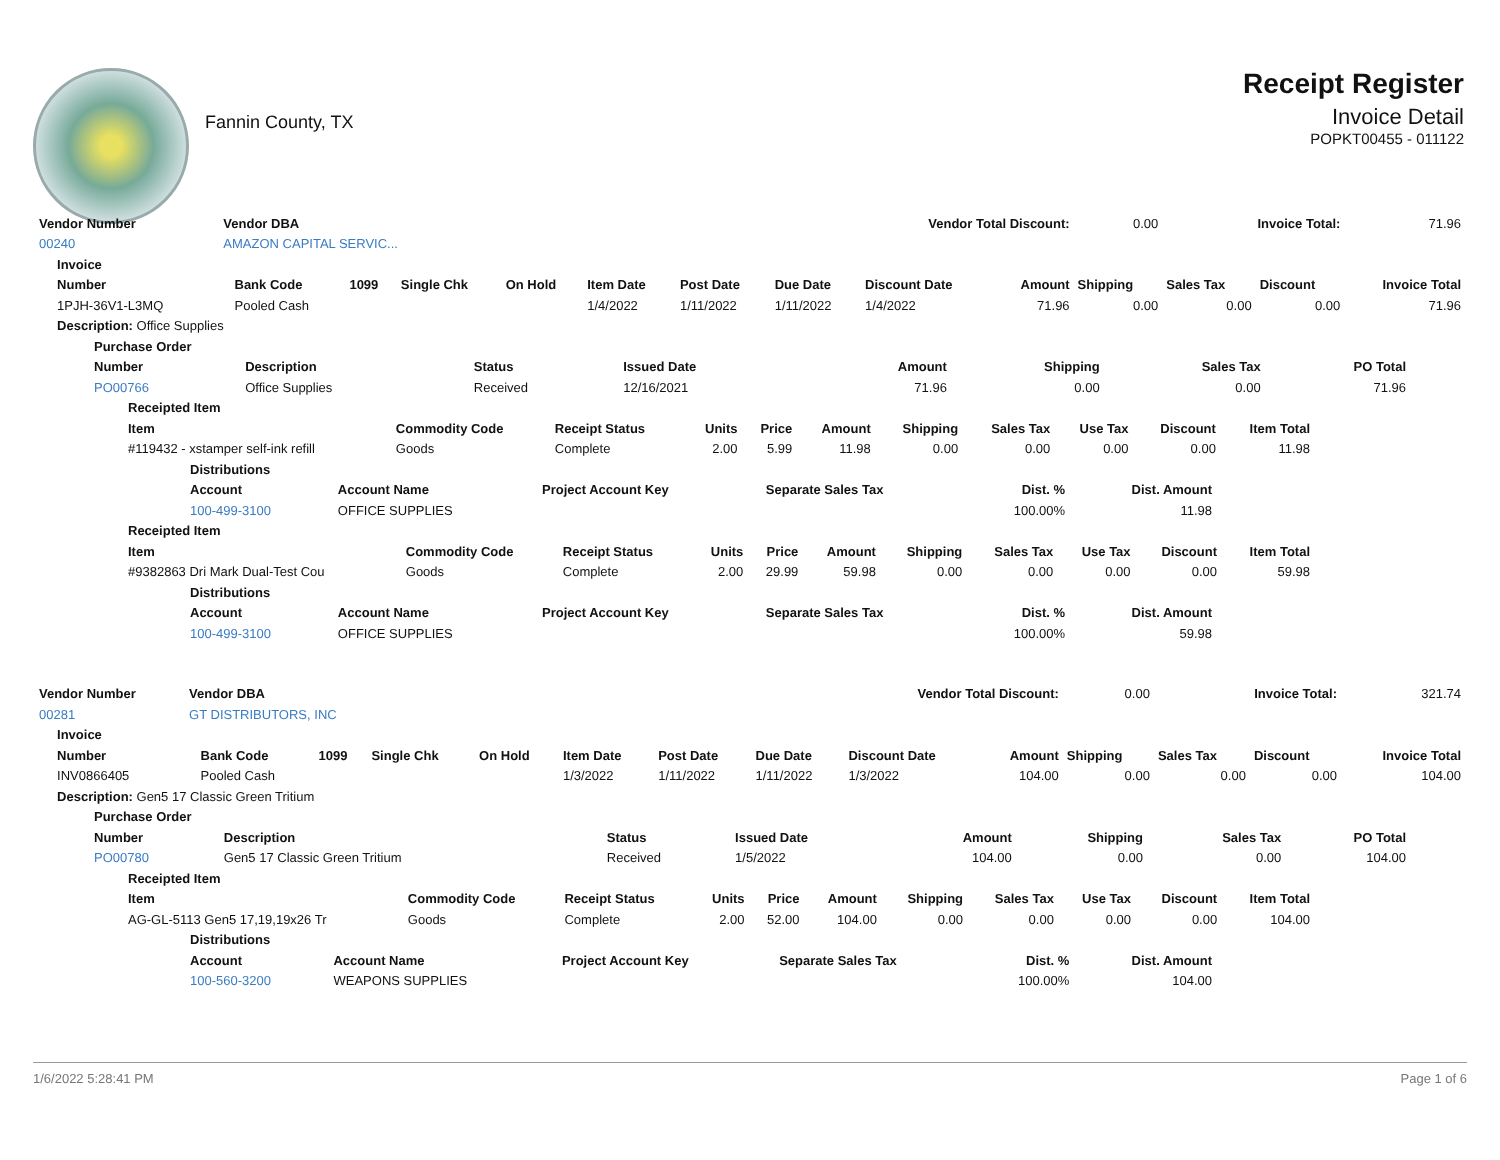Fannin County, TX
Receipt Register
Invoice Detail
POPKT00455 - 011122
| Vendor Number | Vendor DBA | | | | | | Vendor Total Discount: | | | | 0.00 | Invoice Total: | | 71.96 |
| 00240 | AMAZON CAPITAL SERVIC... | | | | | | | | | | | | | |
| Invoice | | | | | | | | | | | | | | |
| Number | | Bank Code | 1099 | Single Chk | On Hold | Item Date | Post Date | Due Date | Discount Date | Amount | Shipping | Sales Tax | Discount | Invoice Total |
| 1PJH-36V1-L3MQ | | Pooled Cash | | | | 1/4/2022 | 1/11/2022 | 1/11/2022 | 1/4/2022 | 71.96 | 0.00 | 0.00 | 0.00 | 71.96 |
| Description: Office Supplies | | | | | | | | | | | | | | |
| Purchase Order | | | | | | | |
| --- | --- | --- | --- | --- | --- | --- | --- |
| Number | Description | Status | Issued Date | Amount | Shipping | Sales Tax | PO Total |
| PO00766 | Office Supplies | Received | 12/16/2021 | 71.96 | 0.00 | 0.00 | 71.96 |
| Receipted Item | | | | | | | | | | |
| --- | --- | --- | --- | --- | --- | --- | --- | --- | --- | --- |
| Item | Commodity Code | Receipt Status | Units | Price | Amount | Shipping | Sales Tax | Use Tax | Discount | Item Total |
| #119432 - xstamper self-ink refill | Goods | Complete | 2.00 | 5.99 | 11.98 | 0.00 | 0.00 | 0.00 | 0.00 | 11.98 |
| Distributions | | | | | |
| --- | --- | --- | --- | --- | --- |
| Account | Account Name | Project Account Key | Separate Sales Tax | Dist. % | Dist. Amount |
| 100-499-3100 | OFFICE SUPPLIES | | | 100.00% | 11.98 |
| Receipted Item | | | | | | | | | | |
| --- | --- | --- | --- | --- | --- | --- | --- | --- | --- | --- |
| Item | Commodity Code | Receipt Status | Units | Price | Amount | Shipping | Sales Tax | Use Tax | Discount | Item Total |
| #9382863 Dri Mark Dual-Test Cou | Goods | Complete | 2.00 | 29.99 | 59.98 | 0.00 | 0.00 | 0.00 | 0.00 | 59.98 |
| Distributions | | | | | |
| --- | --- | --- | --- | --- | --- |
| Account | Account Name | Project Account Key | Separate Sales Tax | Dist. % | Dist. Amount |
| 100-499-3100 | OFFICE SUPPLIES | | | 100.00% | 59.98 |
| Vendor Number | Vendor DBA | | | | | | Vendor Total Discount: | | | | 0.00 | Invoice Total: | | 321.74 |
| 00281 | GT DISTRIBUTORS, INC | | | | | | | | | | | | | |
| Invoice | | | | | | | | | | | | | | |
| Number | | Bank Code | 1099 | Single Chk | On Hold | Item Date | Post Date | Due Date | Discount Date | Amount | Shipping | Sales Tax | Discount | Invoice Total |
| INV0866405 | | Pooled Cash | | | | 1/3/2022 | 1/11/2022 | 1/11/2022 | 1/3/2022 | 104.00 | 0.00 | 0.00 | 0.00 | 104.00 |
| Description: Gen5 17 Classic Green Tritium | | | | | | | | | | | | | | |
| Purchase Order | | | | | | | |
| --- | --- | --- | --- | --- | --- | --- | --- |
| Number | Description | Status | Issued Date | Amount | Shipping | Sales Tax | PO Total |
| PO00780 | Gen5 17 Classic Green Tritium | Received | 1/5/2022 | 104.00 | 0.00 | 0.00 | 104.00 |
| Receipted Item | | | | | | | | | | |
| --- | --- | --- | --- | --- | --- | --- | --- | --- | --- | --- |
| Item | Commodity Code | Receipt Status | Units | Price | Amount | Shipping | Sales Tax | Use Tax | Discount | Item Total |
| AG-GL-5113 Gen5 17,19,19x26 Tr | Goods | Complete | 2.00 | 52.00 | 104.00 | 0.00 | 0.00 | 0.00 | 0.00 | 104.00 |
| Distributions | | | | | |
| --- | --- | --- | --- | --- | --- |
| Account | Account Name | Project Account Key | Separate Sales Tax | Dist. % | Dist. Amount |
| 100-560-3200 | WEAPONS SUPPLIES | | | 100.00% | 104.00 |
1/6/2022 5:28:41 PM Page 1 of 6